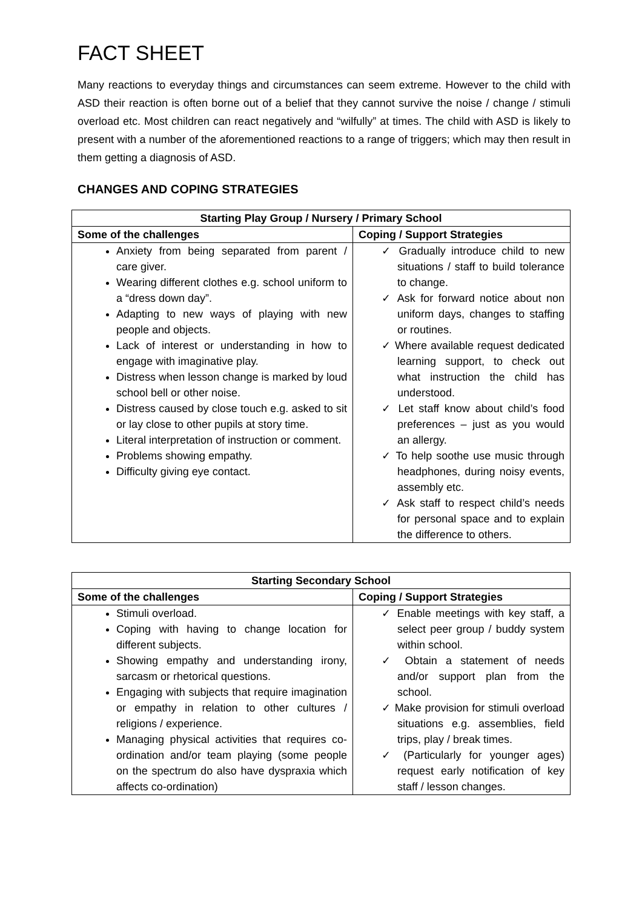FACT SHEET
Many reactions to everyday things and circumstances can seem extreme. However to the child with ASD their reaction is often borne out of a belief that they cannot survive the noise / change / stimuli overload etc. Most children can react negatively and “wilfully” at times. The child with ASD is likely to present with a number of the aforementioned reactions to a range of triggers; which may then result in them getting a diagnosis of ASD.
CHANGES AND COPING STRATEGIES
| Starting Play Group / Nursery / Primary School | |
| --- | --- |
| Some of the challenges | Coping / Support Strategies |
| Anxiety from being separated from parent / care giver. Wearing different clothes e.g. school uniform to a “dress down day”. Adapting to new ways of playing with new people and objects. Lack of interest or understanding in how to engage with imaginative play. Distress when lesson change is marked by loud school bell or other noise. Distress caused by close touch e.g. asked to sit or lay close to other pupils at story time. Literal interpretation of instruction or comment. Problems showing empathy. Difficulty giving eye contact. | ✓ Gradually introduce child to new situations / staff to build tolerance to change. ✓ Ask for forward notice about non uniform days, changes to staffing or routines. ✓ Where available request dedicated learning support, to check out what instruction the child has understood. ✓ Let staff know about child’s food preferences – just as you would an allergy. ✓ To help soothe use music through headphones, during noisy events, assembly etc. ✓ Ask staff to respect child’s needs for personal space and to explain the difference to others. |
| Starting Secondary School | |
| --- | --- |
| Some of the challenges | Coping / Support Strategies |
| Stimuli overload. Coping with having to change location for different subjects. Showing empathy and understanding irony, sarcasm or rhetorical questions. Engaging with subjects that require imagination or empathy in relation to other cultures / religions / experience. Managing physical activities that requires co-ordination and/or team playing (some people on the spectrum do also have dyspraxia which affects co-ordination) | ✓ Enable meetings with key staff, a select peer group / buddy system within school. ✓ Obtain a statement of needs and/or support plan from the school. ✓ Make provision for stimuli overload situations e.g. assemblies, field trips, play / break times. ✓ (Particularly for younger ages) request early notification of key staff / lesson changes. |